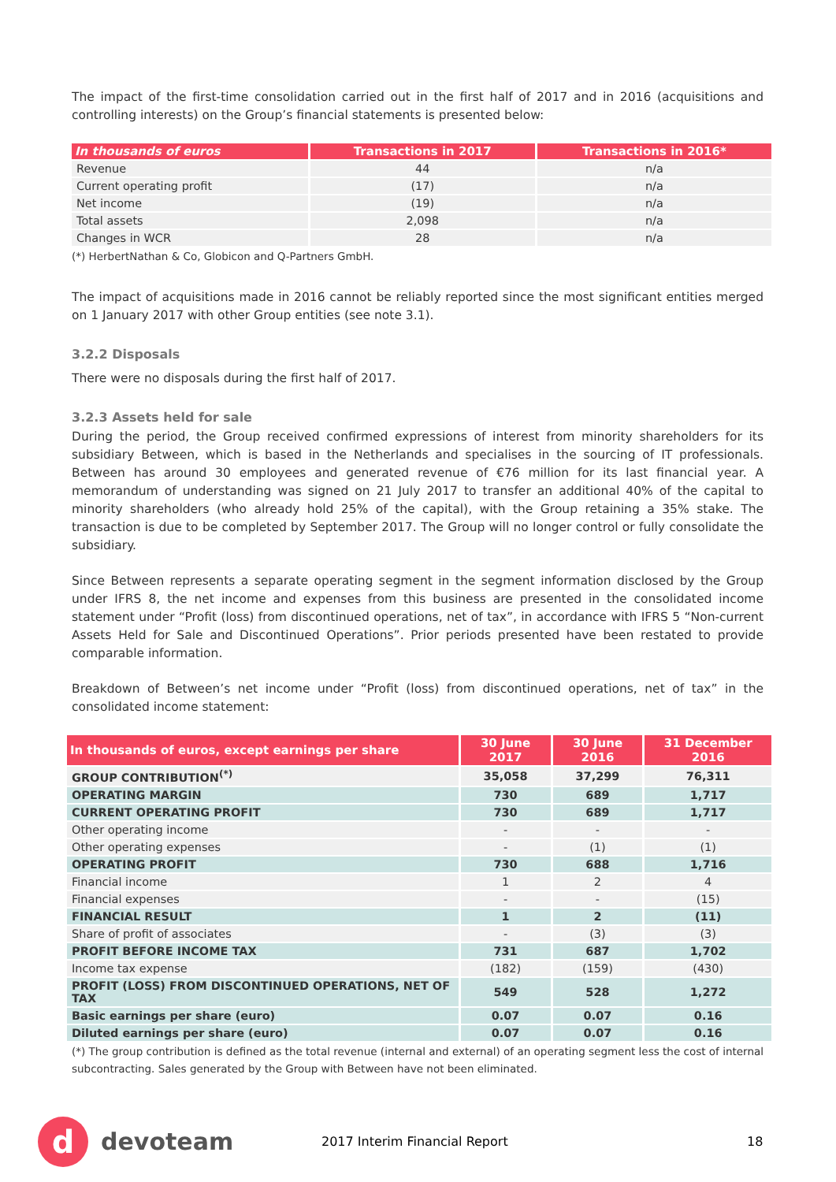The impact of the first-time consolidation carried out in the first half of 2017 and in 2016 (acquisitions and controlling interests) on the Group’s financial statements is presented below:
| In thousands of euros | Transactions in 2017 | Transactions in 2016* |
| --- | --- | --- |
| Revenue | 44 | n/a |
| Current operating profit | (17) | n/a |
| Net income | (19) | n/a |
| Total assets | 2,098 | n/a |
| Changes in WCR | 28 | n/a |
(*) HerbertNathan & Co, Globicon and Q-Partners GmbH.
The impact of acquisitions made in 2016 cannot be reliably reported since the most significant entities merged on 1 January 2017 with other Group entities (see note 3.1).
3.2.2 Disposals
There were no disposals during the first half of 2017.
3.2.3 Assets held for sale
During the period, the Group received confirmed expressions of interest from minority shareholders for its subsidiary Between, which is based in the Netherlands and specialises in the sourcing of IT professionals. Between has around 30 employees and generated revenue of €76 million for its last financial year. A memorandum of understanding was signed on 21 July 2017 to transfer an additional 40% of the capital to minority shareholders (who already hold 25% of the capital), with the Group retaining a 35% stake. The transaction is due to be completed by September 2017. The Group will no longer control or fully consolidate the subsidiary.
Since Between represents a separate operating segment in the segment information disclosed by the Group under IFRS 8, the net income and expenses from this business are presented in the consolidated income statement under “Profit (loss) from discontinued operations, net of tax”, in accordance with IFRS 5 “Non-current Assets Held for Sale and Discontinued Operations”. Prior periods presented have been restated to provide comparable information.
Breakdown of Between’s net income under “Profit (loss) from discontinued operations, net of tax” in the consolidated income statement:
| In thousands of euros, except earnings per share | 30 June 2017 | 30 June 2016 | 31 December 2016 |
| --- | --- | --- | --- |
| GROUP CONTRIBUTION<sup>(*)</sup> | 35,058 | 37,299 | 76,311 |
| OPERATING MARGIN | 730 | 689 | 1,717 |
| CURRENT OPERATING PROFIT | 730 | 689 | 1,717 |
| Other operating income | - | - | - |
| Other operating expenses | - | (1) | (1) |
| OPERATING PROFIT | 730 | 688 | 1,716 |
| Financial income | 1 | 2 | 4 |
| Financial expenses | - | - | (15) |
| FINANCIAL RESULT | 1 | 2 | (11) |
| Share of profit of associates | - | (3) | (3) |
| PROFIT BEFORE INCOME TAX | 731 | 687 | 1,702 |
| Income tax expense | (182) | (159) | (430) |
| PROFIT (LOSS) FROM DISCONTINUED OPERATIONS, NET OF TAX | 549 | 528 | 1,272 |
| Basic earnings per share (euro) | 0.07 | 0.07 | 0.16 |
| Diluted earnings per share (euro) | 0.07 | 0.07 | 0.16 |
(*) The group contribution is defined as the total revenue (internal and external) of an operating segment less the cost of internal subcontracting. Sales generated by the Group with Between have not been eliminated.
d
devoteam
2017 Interim Financial Report 18